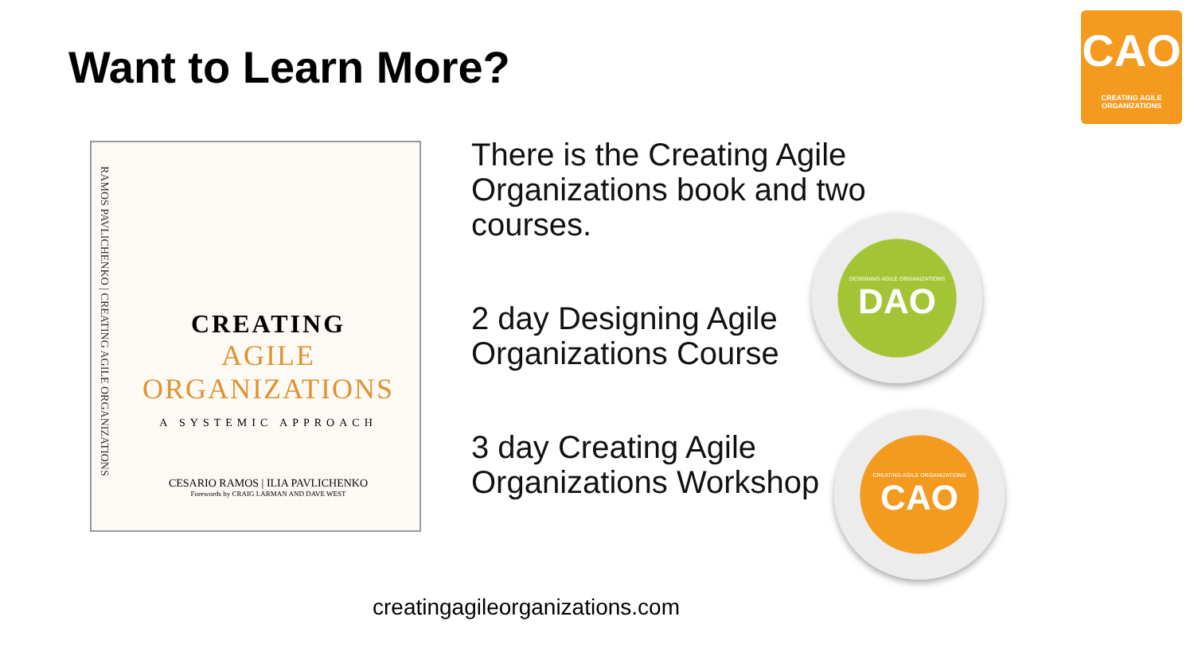Want to Learn More?
CAO
CREATING AGILE ORGANIZATIONS
RAMOS PAVLICHENKO | CREATING AGILE ORGANIZATIONS
CREATING
AGILE
ORGANIZATIONS
A SYSTEMIC APPROACH
CESARIO RAMOS | ILIA PAVLICHENKO
Forewords by CRAIG LARMAN AND DAVE WEST
There is the Creating Agile
Organizations book and two
courses.
2 day Designing Agile
Organizations Course
3 day Creating Agile
Organizations Workshop
DESIGNING AGILE ORGANIZATIONS
DAO
CREATING AGILE ORGANIZATIONS
CAO
creatingagileorganizations.com